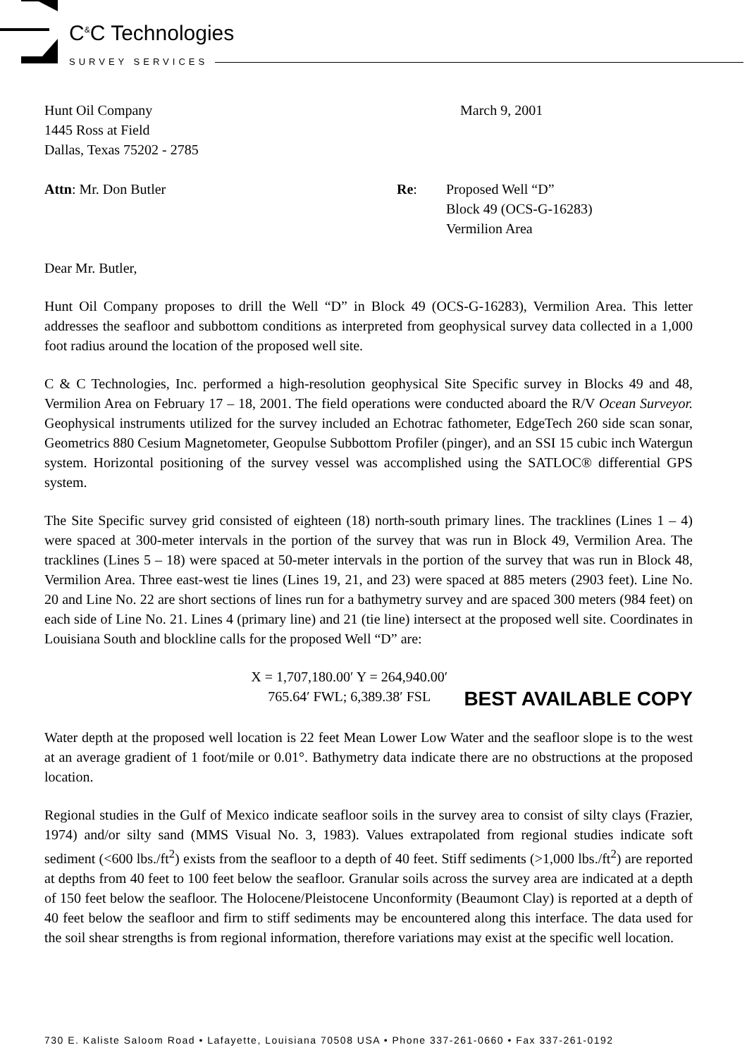C<sup>&</sup>C Technologies
SURVEY SERVICES
Hunt Oil Company
1445 Ross at Field
Dallas, Texas 75202 - 2785
March 9, 2001
Attn: Mr. Don Butler Re: Proposed Well “D”
Block 49 (OCS-G-16283)
Vermilion Area
Dear Mr. Butler,
Hunt Oil Company proposes to drill the Well “D” in Block 49 (OCS-G-16283), Vermilion Area. This letter addresses the seafloor and subbottom conditions as interpreted from geophysical survey data collected in a 1,000 foot radius around the location of the proposed well site.
C & C Technologies, Inc. performed a high-resolution geophysical Site Specific survey in Blocks 49 and 48, Vermilion Area on February 17 – 18, 2001. The field operations were conducted aboard the R/V Ocean Surveyor. Geophysical instruments utilized for the survey included an Echotrac fathometer, EdgeTech 260 side scan sonar, Geometrics 880 Cesium Magnetometer, Geopulse Subbottom Profiler (pinger), and an SSI 15 cubic inch Watergun system. Horizontal positioning of the survey vessel was accomplished using the SATLOC® differential GPS system.
The Site Specific survey grid consisted of eighteen (18) north-south primary lines. The tracklines (Lines 1 – 4) were spaced at 300-meter intervals in the portion of the survey that was run in Block 49, Vermilion Area. The tracklines (Lines 5 – 18) were spaced at 50-meter intervals in the portion of the survey that was run in Block 48, Vermilion Area. Three east-west tie lines (Lines 19, 21, and 23) were spaced at 885 meters (2903 feet). Line No. 20 and Line No. 22 are short sections of lines run for a bathymetry survey and are spaced 300 meters (984 feet) on each side of Line No. 21. Lines 4 (primary line) and 21 (tie line) intersect at the proposed well site. Coordinates in Louisiana South and blockline calls for the proposed Well “D” are:
X = 1,707,180.00′ Y = 264,940.00′
765.64′ FWL; 6,389.38′ FSL
BEST AVAILABLE COPY
Water depth at the proposed well location is 22 feet Mean Lower Low Water and the seafloor slope is to the west at an average gradient of 1 foot/mile or 0.01°. Bathymetry data indicate there are no obstructions at the proposed location.
Regional studies in the Gulf of Mexico indicate seafloor soils in the survey area to consist of silty clays (Frazier, 1974) and/or silty sand (MMS Visual No. 3, 1983). Values extrapolated from regional studies indicate soft sediment (<600 lbs./ft<sup>2</sup>) exists from the seafloor to a depth of 40 feet. Stiff sediments (>1,000 lbs./ft<sup>2</sup>) are reported at depths from 40 feet to 100 feet below the seafloor. Granular soils across the survey area are indicated at a depth of 150 feet below the seafloor. The Holocene/Pleistocene Unconformity (Beaumont Clay) is reported at a depth of 40 feet below the seafloor and firm to stiff sediments may be encountered along this interface. The data used for the soil shear strengths is from regional information, therefore variations may exist at the specific well location.
730 E. Kaliste Saloom Road • Lafayette, Louisiana 70508 USA • Phone 337-261-0660 • Fax 337-261-0192